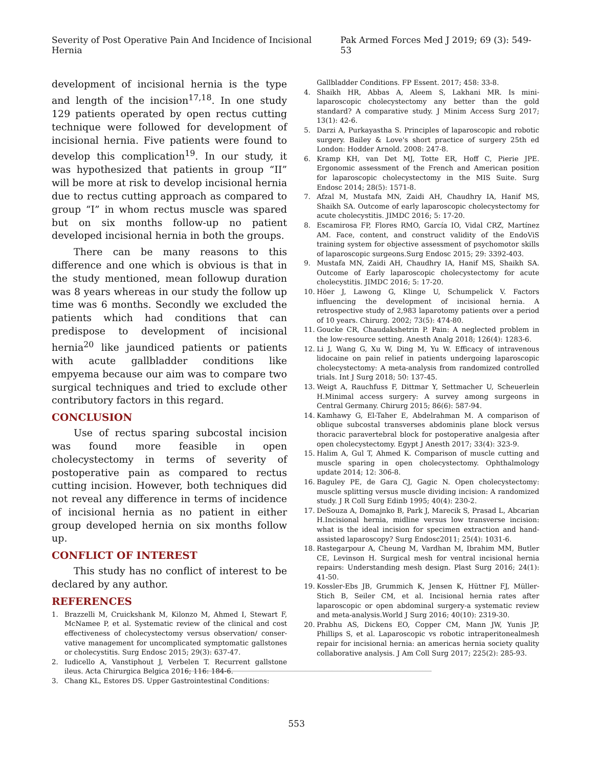Severity of Post Operative Pain And Incidence of Incisional Hernia Pak Armed Forces Med J 2019; 69 (3): 549-53
development of incisional hernia is the type and length of the incision<sup>17,18</sup>. In one study 129 patients operated by open rectus cutting technique were followed for development of incisional hernia. Five patients were found to develop this complication<sup>19</sup>. In our study, it was hypothesized that patients in group “II” will be more at risk to develop incisional hernia due to rectus cutting approach as compared to group “I” in whom rectus muscle was spared but on six months follow-up no patient developed incisional hernia in both the groups.
There can be many reasons to this difference and one which is obvious is that in the study mentioned, mean followup duration was 8 years whereas in our study the follow up time was 6 months. Secondly we excluded the patients which had conditions that can predispose to development of incisional hernia<sup>20</sup> like jaundiced patients or patients with acute gallbladder conditions like empyema because our aim was to compare two surgical techniques and tried to exclude other contributory factors in this regard.
CONCLUSION
Use of rectus sparing subcostal incision was found more feasible in open cholecystectomy in terms of severity of postoperative pain as compared to rectus cutting incision. However, both techniques did not reveal any difference in terms of incidence of incisional hernia as no patient in either group developed hernia on six months follow up.
CONFLICT OF INTEREST
This study has no conflict of interest to be declared by any author.
REFERENCES
1. Brazzelli M, Cruickshank M, Kilonzo M, Ahmed I, Stewart F, McNamee P, et al. Systematic review of the clinical and cost effectiveness of cholecystectomy versus observation/ conser-vative management for uncomplicated symptomatic gallstones or cholecystitis. Surg Endosc 2015; 29(3): 637-47.
2. Iudicello A, Vanstiphout J, Verbelen T. Recurrent gallstone ileus. Acta Chirurgica Belgica 2016; 116: 184-6.
3. Chang KL, Estores DS. Upper Gastrointestinal Conditions:
Gallbladder Conditions. FP Essent. 2017; 458: 33-8.
4. Shaikh HR, Abbas A, Aleem S, Lakhani MR. Is mini-laparoscopic cholecystectomy any better than the gold standard? A comparative study. J Minim Access Surg 2017; 13(1): 42-6.
5. Darzi A, Purkayastha S. Principles of laparoscopic and robotic surgery. Bailey & Love's short practice of surgery 25th ed London: Hodder Arnold. 2008: 247-8.
6. Kramp KH, van Det MJ, Totte ER, Hoff C, Pierie JPE. Ergonomic assessment of the French and American position for laparoscopic cholecystectomy in the MIS Suite. Surg Endosc 2014; 28(5): 1571-8.
7. Afzal M, Mustafa MN, Zaidi AH, Chaudhry IA, Hanif MS, Shaikh SA. Outcome of early laparoscopic cholecystectomy for acute cholecystitis. JIMDC 2016; 5: 17-20.
8. Escamirosa FP, Flores RMO, García IO, Vidal CRZ, Martínez AM. Face, content, and construct validity of the EndoViS training system for objective assessment of psychomotor skills of laparoscopic surgeons.Surg Endosc 2015; 29: 3392-403.
9. Mustafa MN, Zaidi AH, Chaudhry IA, Hanif MS, Shaikh SA. Outcome of Early laparoscopic cholecystectomy for acute cholecystitis. JIMDC 2016; 5: 17-20.
10. Höer J, Lawong G, Klinge U, Schumpelick V. Factors influencing the development of incisional hernia. A retrospective study of 2,983 laparotomy patients over a period of 10 years. Chirurg. 2002; 73(5): 474-80.
11. Goucke CR, Chaudakshetrin P. Pain: A neglected problem in the low-resource setting. Anesth Analg 2018; 126(4): 1283-6.
12. Li J, Wang G, Xu W, Ding M, Yu W. Efficacy of intravenous lidocaine on pain relief in patients undergoing laparoscopic cholecystectomy: A meta-analysis from randomized controlled trials. Int J Surg 2018; 50: 137-45.
13. Weigt A, Rauchfuss F, Dittmar Y, Settmacher U, Scheuerlein H.Minimal access surgery: A survey among surgeons in Central Germany. Chirurg 2015; 86(6): 587-94.
14. Kamhawy G, El-Taher E, Abdelrahman M. A comparison of oblique subcostal transverses abdominis plane block versus thoracic paravertebral block for postoperative analgesia after open cholecystectomy. Egypt J Anesth 2017; 33(4): 323-9.
15. Halim A, Gul T, Ahmed K. Comparison of muscle cutting and muscle sparing in open cholecystectomy. Ophthalmology update 2014; 12: 306-8.
16. Baguley PE, de Gara CJ, Gagic N. Open cholecystectomy: muscle splitting versus muscle dividing incision: A randomized study. J R Coll Surg Edinb 1995; 40(4): 230-2.
17. DeSouza A, Domajnko B, Park J, Marecik S, Prasad L, Abcarian H.Incisional hernia, midline versus low transverse incision: what is the ideal incision for specimen extraction and hand-assisted laparoscopy? Surg Endosc2011; 25(4): 1031-6.
18. Rastegarpour A, Cheung M, Vardhan M, Ibrahim MM, Butler CE, Levinson H. Surgical mesh for ventral incisional hernia repairs: Understanding mesh design. Plast Surg 2016; 24(1): 41-50.
19. Kossler-Ebs JB, Grummich K, Jensen K, Hüttner FJ, Müller-Stich B, Seiler CM, et al. Incisional hernia rates after laparoscopic or open abdominal surgery-a systematic review and meta-analysis.World J Surg 2016; 40(10): 2319-30.
20. Prabhu AS, Dickens EO, Copper CM, Mann JW, Yunis JP, Phillips S, et al. Laparoscopic vs robotic intraperitonealmesh repair for incisional hernia: an americas hernia society quality collaborative analysis. J Am Coll Surg 2017; 225(2): 285-93.
553